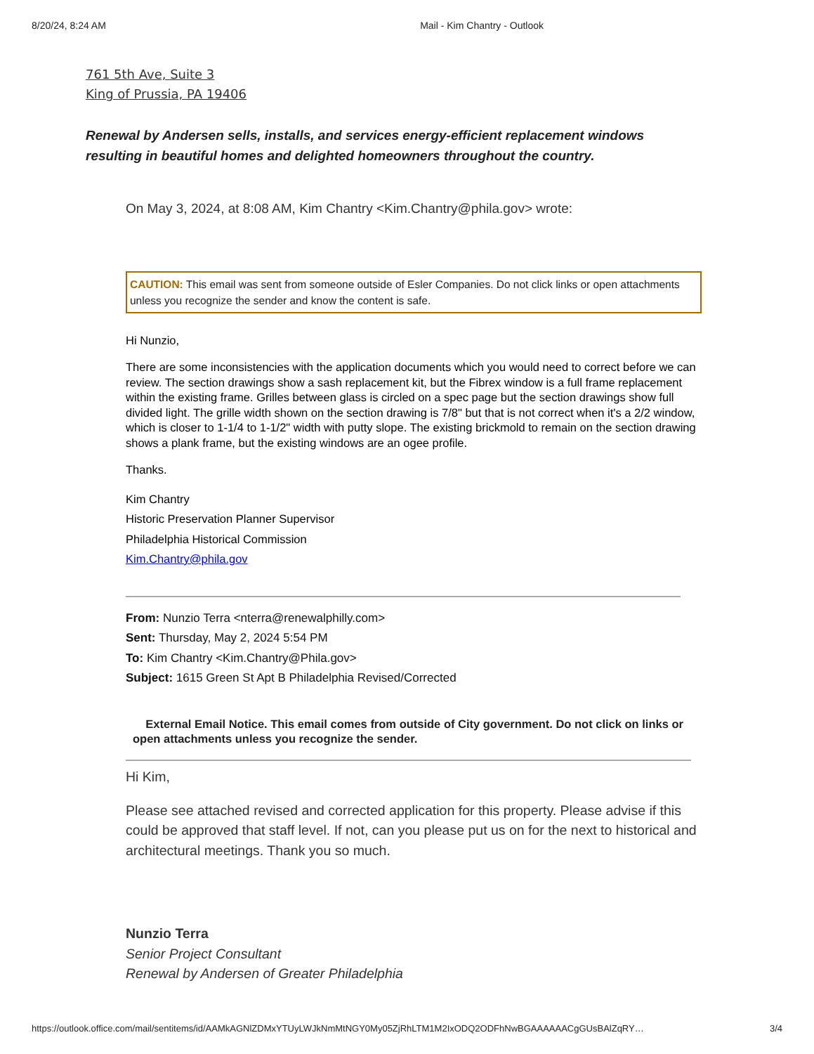8/20/24, 8:24 AM Mail - Kim Chantry - Outlook
761 5th Ave, Suite 3
King of Prussia, PA 19406
Renewal by Andersen sells, installs, and services energy-efficient replacement windows resulting in beautiful homes and delighted homeowners throughout the country.
On May 3, 2024, at 8:08 AM, Kim Chantry <Kim.Chantry@phila.gov> wrote:
CAUTION: This email was sent from someone outside of Esler Companies. Do not click links or open attachments unless you recognize the sender and know the content is safe.
Hi Nunzio,
There are some inconsistencies with the application documents which you would need to correct before we can review. The section drawings show a sash replacement kit, but the Fibrex window is a full frame replacement within the existing frame. Grilles between glass is circled on a spec page but the section drawings show full divided light. The grille width shown on the section drawing is 7/8" but that is not correct when it's a 2/2 window, which is closer to 1-1/4 to 1-1/2" width with putty slope. The existing brickmold to remain on the section drawing shows a plank frame, but the existing windows are an ogee profile.
Thanks.
Kim Chantry
Historic Preservation Planner Supervisor
Philadelphia Historical Commission
Kim.Chantry@phila.gov
From: Nunzio Terra <nterra@renewalphilly.com>
Sent: Thursday, May 2, 2024 5:54 PM
To: Kim Chantry <Kim.Chantry@Phila.gov>
Subject: 1615 Green St Apt B Philadelphia Revised/Corrected
External Email Notice. This email comes from outside of City government. Do not click on links or open attachments unless you recognize the sender.
Hi Kim,
Please see attached revised and corrected application for this property. Please advise if this could be approved that staff level. If not, can you please put us on for the next to historical and architectural meetings. Thank you so much.
Nunzio Terra
Senior Project Consultant
Renewal by Andersen of Greater Philadelphia
https://outlook.office.com/mail/sentitems/id/AAMkAGNlZDMxYTUyLWJkNmMtNGY0My05ZjRhLTM1M2IxODQ2ODFhNwBGAAAAAACgGUsBAlZqRY… 3/4